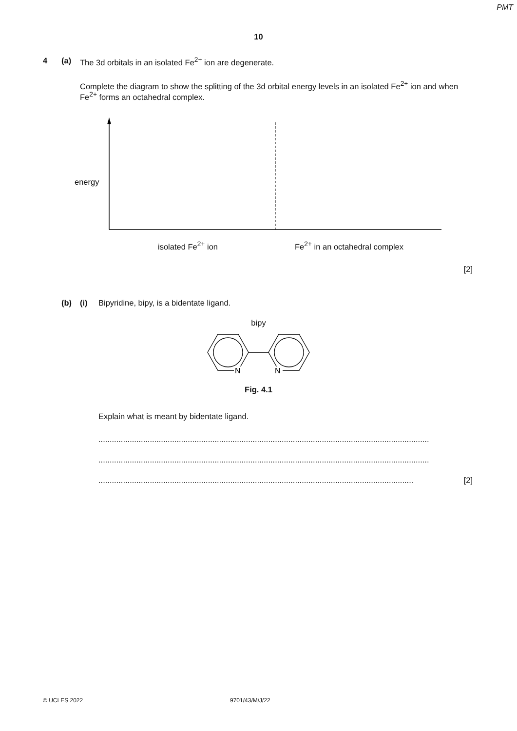PMT
10
4 (a) The 3d orbitals in an isolated Fe<sup>2+</sup> ion are degenerate.
Complete the diagram to show the splitting of the 3d orbital energy levels in an isolated Fe<sup>2+</sup> ion and when Fe<sup>2+</sup> forms an octahedral complex.
energy
isolated Fe<sup>2+</sup> ion Fe<sup>2+</sup> in an octahedral complex
[2]
(b) (i) Bipyridine, bipy, is a bidentate ligand.
bipy
N
N
Fig. 4.1
Explain what is meant by bidentate ligand.
....................................................................................................................................................
....................................................................................................................................................
............................................................................................................................................. [2]
© UCLES 2022 9701/43/M/J/22